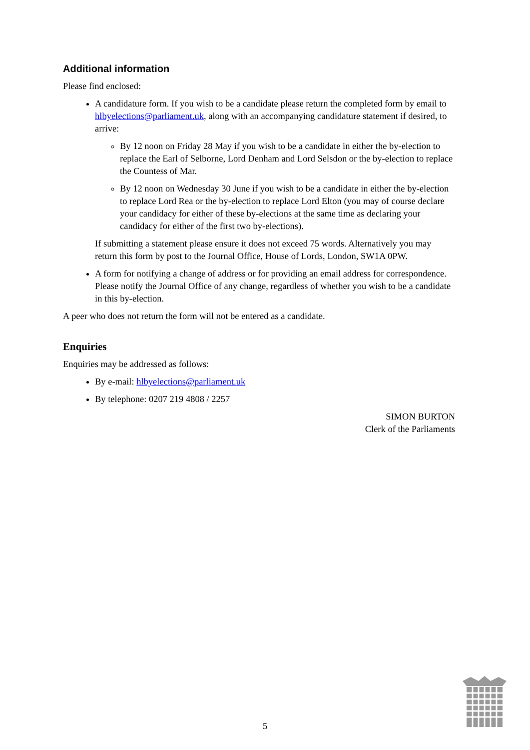Additional information
Please find enclosed:
A candidature form. If you wish to be a candidate please return the completed form by email to hlbyelections@parliament.uk, along with an accompanying candidature statement if desired, to arrive:
By 12 noon on Friday 28 May if you wish to be a candidate in either the by-election to replace the Earl of Selborne, Lord Denham and Lord Selsdon or the by-election to replace the Countess of Mar.
By 12 noon on Wednesday 30 June if you wish to be a candidate in either the by-election to replace Lord Rea or the by-election to replace Lord Elton (you may of course declare your candidacy for either of these by-elections at the same time as declaring your candidacy for either of the first two by-elections).
If submitting a statement please ensure it does not exceed 75 words. Alternatively you may return this form by post to the Journal Office, House of Lords, London, SW1A 0PW.
A form for notifying a change of address or for providing an email address for correspondence. Please notify the Journal Office of any change, regardless of whether you wish to be a candidate in this by-election.
A peer who does not return the form will not be entered as a candidate.
Enquiries
Enquiries may be addressed as follows:
By e-mail: hlbyelections@parliament.uk
By telephone: 0207 219 4808 / 2257
SIMON BURTON
Clerk of the Parliaments
5